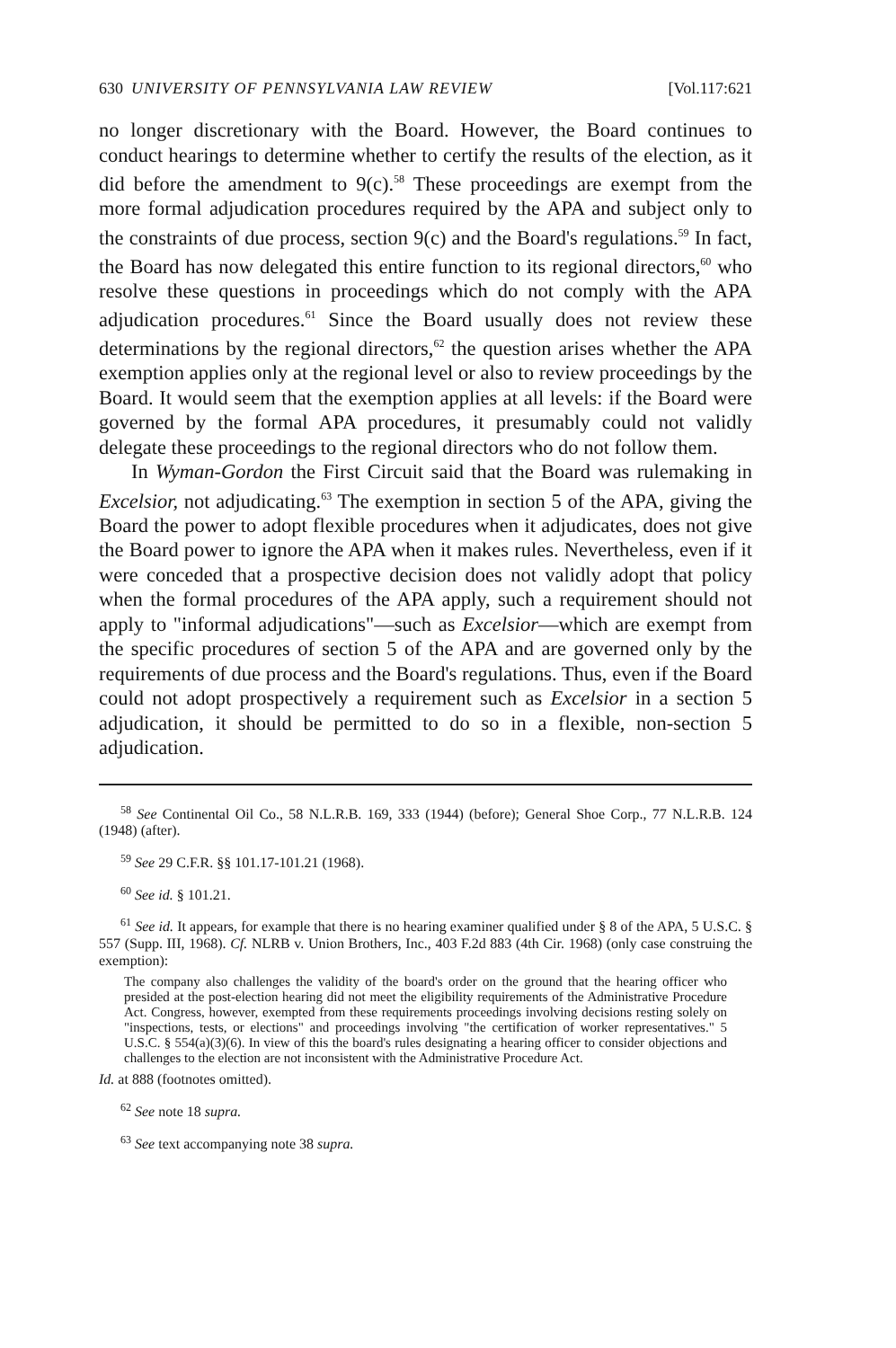630 UNIVERSITY OF PENNSYLVANIA LAW REVIEW [Vol.117:621
no longer discretionary with the Board. However, the Board continues to conduct hearings to determine whether to certify the results of the election, as it did before the amendment to 9(c).<sup>58</sup> These proceedings are exempt from the more formal adjudication procedures required by the APA and subject only to the constraints of due process, section 9(c) and the Board's regulations.<sup>59</sup> In fact, the Board has now delegated this entire function to its regional directors,<sup>60</sup> who resolve these questions in proceedings which do not comply with the APA adjudication procedures.<sup>61</sup> Since the Board usually does not review these determinations by the regional directors,<sup>62</sup> the question arises whether the APA exemption applies only at the regional level or also to review proceedings by the Board. It would seem that the exemption applies at all levels: if the Board were governed by the formal APA procedures, it presumably could not validly delegate these proceedings to the regional directors who do not follow them.
In Wyman-Gordon the First Circuit said that the Board was rulemaking in Excelsior, not adjudicating.<sup>63</sup> The exemption in section 5 of the APA, giving the Board the power to adopt flexible procedures when it adjudicates, does not give the Board power to ignore the APA when it makes rules. Nevertheless, even if it were conceded that a prospective decision does not validly adopt that policy when the formal procedures of the APA apply, such a requirement should not apply to "informal adjudications"—such as Excelsior—which are exempt from the specific procedures of section 5 of the APA and are governed only by the requirements of due process and the Board's regulations. Thus, even if the Board could not adopt prospectively a requirement such as Excelsior in a section 5 adjudication, it should be permitted to do so in a flexible, non-section 5 adjudication.
<sup>58</sup> See Continental Oil Co., 58 N.L.R.B. 169, 333 (1944) (before); General Shoe Corp., 77 N.L.R.B. 124 (1948) (after).
<sup>59</sup> See 29 C.F.R. §§ 101.17-101.21 (1968).
<sup>60</sup> See id. § 101.21.
<sup>61</sup> See id. It appears, for example that there is no hearing examiner qualified under § 8 of the APA, 5 U.S.C. § 557 (Supp. III, 1968). Cf. NLRB v. Union Brothers, Inc., 403 F.2d 883 (4th Cir. 1968) (only case construing the exemption):
The company also challenges the validity of the board's order on the ground that the hearing officer who presided at the post-election hearing did not meet the eligibility requirements of the Administrative Procedure Act. Congress, however, exempted from these requirements proceedings involving decisions resting solely on "inspections, tests, or elections" and proceedings involving "the certification of worker representatives." 5 U.S.C. § 554(a)(3)(6). In view of this the board's rules designating a hearing officer to consider objections and challenges to the election are not inconsistent with the Administrative Procedure Act.
Id. at 888 (footnotes omitted).
<sup>62</sup> See note 18 supra.
<sup>63</sup> See text accompanying note 38 supra.